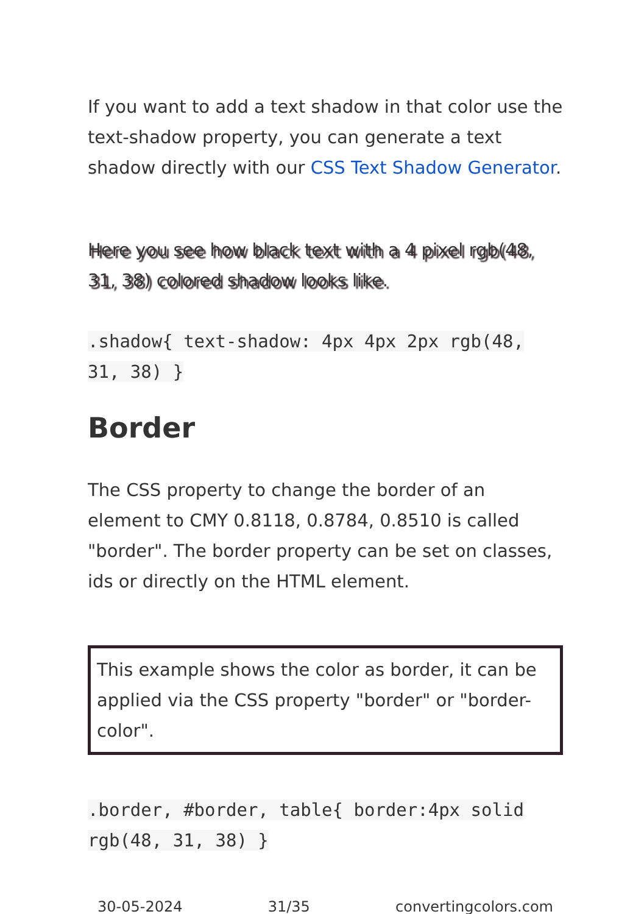If you want to add a text shadow in that color use the text-shadow property, you can generate a text shadow directly with our CSS Text Shadow Generator.
Here you see how black text with a 4 pixel rgb(48, 31, 38) colored shadow looks like.
.shadow{ text-shadow: 4px 4px 2px rgb(48, 31, 38) }
Border
The CSS property to change the border of an element to CMY 0.8118, 0.8784, 0.8510 is called "border". The border property can be set on classes, ids or directly on the HTML element.
This example shows the color as border, it can be applied via the CSS property "border" or "border-color".
.border, #border, table{ border:4px solid rgb(48, 31, 38) }
30-05-2024 31/35 convertingcolors.com